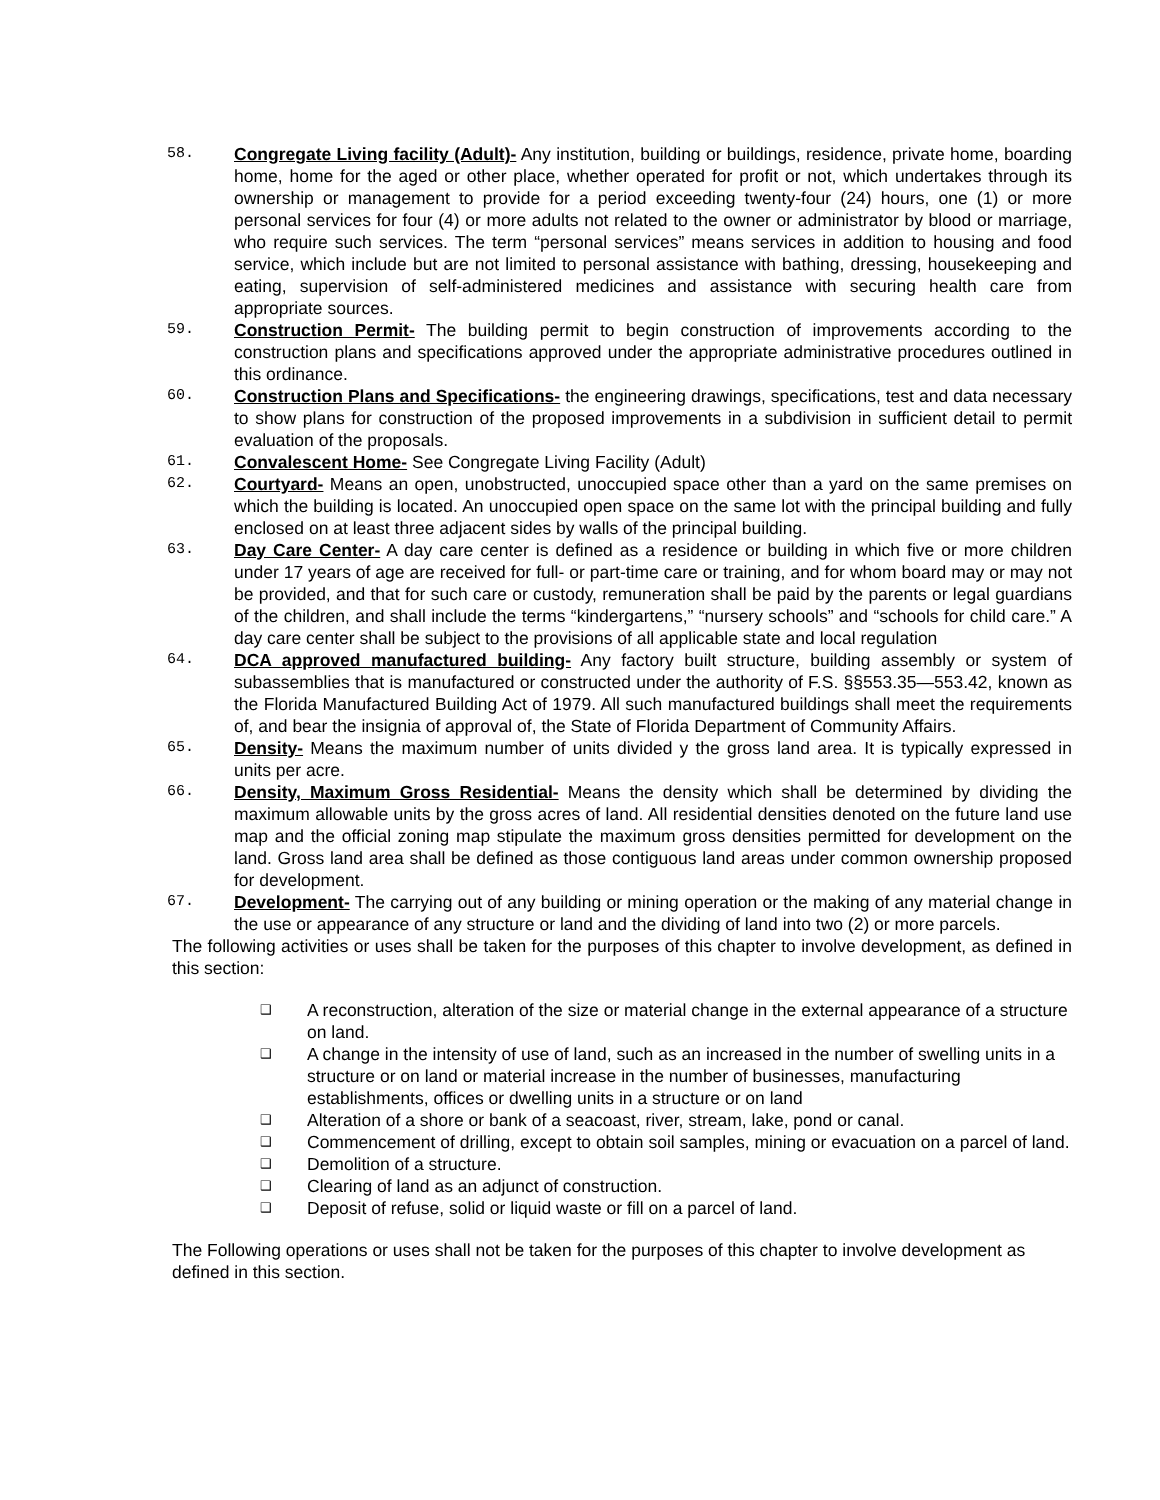58.
Congregate Living facility (Adult)- Any institution, building or buildings, residence, private home, boarding home, home for the aged or other place, whether operated for profit or not, which undertakes through its ownership or management to provide for a period exceeding twenty-four (24) hours, one (1) or more personal services for four (4) or more adults not related to the owner or administrator by blood or marriage, who require such services. The term “personal services” means services in addition to housing and food service, which include but are not limited to personal assistance with bathing, dressing, housekeeping and eating, supervision of self-administered medicines and assistance with securing health care from appropriate sources.
59.
Construction Permit- The building permit to begin construction of improvements according to the construction plans and specifications approved under the appropriate administrative procedures outlined in this ordinance.
60.
Construction Plans and Specifications- the engineering drawings, specifications, test and data necessary to show plans for construction of the proposed improvements in a subdivision in sufficient detail to permit evaluation of the proposals.
61.
Convalescent Home- See Congregate Living Facility (Adult)
62.
Courtyard- Means an open, unobstructed, unoccupied space other than a yard on the same premises on which the building is located. An unoccupied open space on the same lot with the principal building and fully enclosed on at least three adjacent sides by walls of the principal building.
63.
Day Care Center- A day care center is defined as a residence or building in which five or more children under 17 years of age are received for full- or part-time care or training, and for whom board may or may not be provided, and that for such care or custody, remuneration shall be paid by the parents or legal guardians of the children, and shall include the terms “kindergartens,” “nursery schools” and “schools for child care.” A day care center shall be subject to the provisions of all applicable state and local regulation
64.
DCA approved manufactured building- Any factory built structure, building assembly or system of subassemblies that is manufactured or constructed under the authority of F.S. §§553.35—553.42, known as the Florida Manufactured Building Act of 1979. All such manufactured buildings shall meet the requirements of, and bear the insignia of approval of, the State of Florida Department of Community Affairs.
65.
Density- Means the maximum number of units divided y the gross land area. It is typically expressed in units per acre.
66.
Density, Maximum Gross Residential- Means the density which shall be determined by dividing the maximum allowable units by the gross acres of land. All residential densities denoted on the future land use map and the official zoning map stipulate the maximum gross densities permitted for development on the land. Gross land area shall be defined as those contiguous land areas under common ownership proposed for development.
67.
Development- The carrying out of any building or mining operation or the making of any material change in the use or appearance of any structure or land and the dividing of land into two (2) or more parcels.
The following activities or uses shall be taken for the purposes of this chapter to involve development, as defined in this section:
❑ A reconstruction, alteration of the size or material change in the external appearance of a structure on land.
❑ A change in the intensity of use of land, such as an increased in the number of swelling units in a structure or on land or material increase in the number of businesses, manufacturing establishments, offices or dwelling units in a structure or on land
❑ Alteration of a shore or bank of a seacoast, river, stream, lake, pond or canal.
❑ Commencement of drilling, except to obtain soil samples, mining or evacuation on a parcel of land.
❑ Demolition of a structure.
❑ Clearing of land as an adjunct of construction.
❑ Deposit of refuse, solid or liquid waste or fill on a parcel of land.
The Following operations or uses shall not be taken for the purposes of this chapter to involve development as defined in this section.